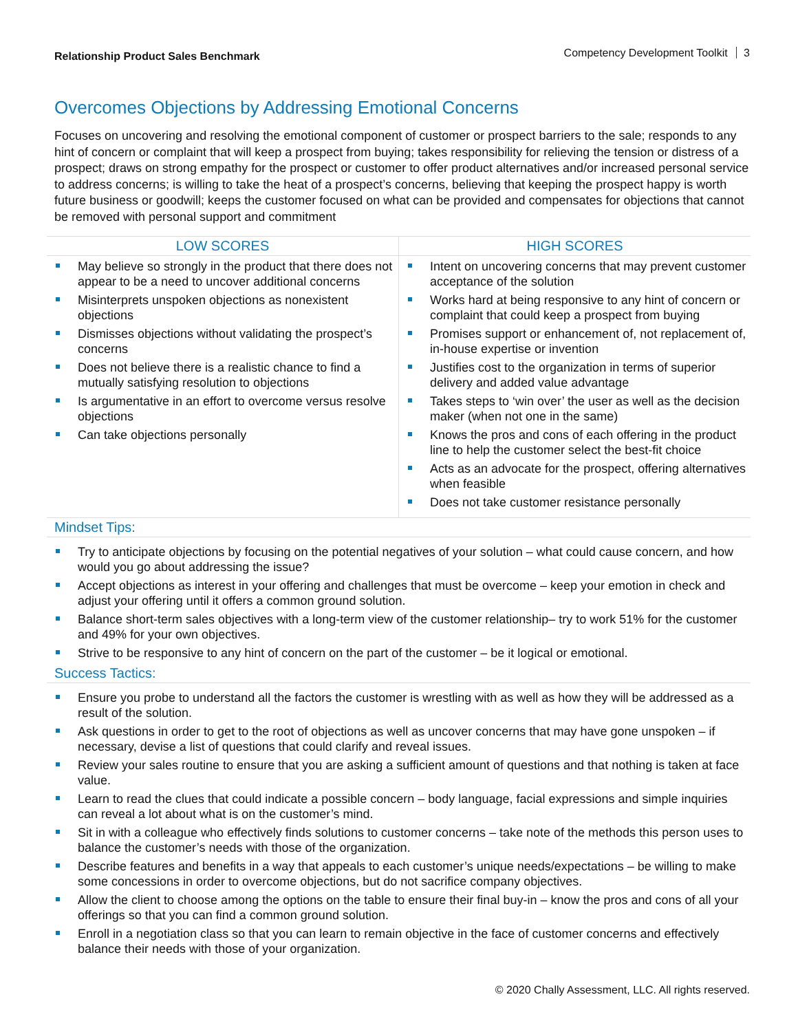Relationship Product Sales Benchmark
Competency Development Toolkit 3
Overcomes Objections by Addressing Emotional Concerns
Focuses on uncovering and resolving the emotional component of customer or prospect barriers to the sale; responds to any hint of concern or complaint that will keep a prospect from buying; takes responsibility for relieving the tension or distress of a prospect; draws on strong empathy for the prospect or customer to offer product alternatives and/or increased personal service to address concerns; is willing to take the heat of a prospect’s concerns, believing that keeping the prospect happy is worth future business or goodwill; keeps the customer focused on what can be provided and compensates for objections that cannot be removed with personal support and commitment
| LOW SCORES | HIGH SCORES |
| --- | --- |
| May believe so strongly in the product that there does not appear to be a need to uncover additional concerns Misinterprets unspoken objections as nonexistent objections Dismisses objections without validating the prospect’s concerns Does not believe there is a realistic chance to find a mutually satisfying resolution to objections Is argumentative in an effort to overcome versus resolve objections Can take objections personally | Intent on uncovering concerns that may prevent customer acceptance of the solution Works hard at being responsive to any hint of concern or complaint that could keep a prospect from buying Promises support or enhancement of, not replacement of, in-house expertise or invention Justifies cost to the organization in terms of superior delivery and added value advantage Takes steps to ‘win over’ the user as well as the decision maker (when not one in the same) Knows the pros and cons of each offering in the product line to help the customer select the best-fit choice Acts as an advocate for the prospect, offering alternatives when feasible Does not take customer resistance personally |
Mindset Tips:
Try to anticipate objections by focusing on the potential negatives of your solution – what could cause concern, and how would you go about addressing the issue?
Accept objections as interest in your offering and challenges that must be overcome – keep your emotion in check and adjust your offering until it offers a common ground solution.
Balance short-term sales objectives with a long-term view of the customer relationship– try to work 51% for the customer and 49% for your own objectives.
Strive to be responsive to any hint of concern on the part of the customer – be it logical or emotional.
Success Tactics:
Ensure you probe to understand all the factors the customer is wrestling with as well as how they will be addressed as a result of the solution.
Ask questions in order to get to the root of objections as well as uncover concerns that may have gone unspoken – if necessary, devise a list of questions that could clarify and reveal issues.
Review your sales routine to ensure that you are asking a sufficient amount of questions and that nothing is taken at face value.
Learn to read the clues that could indicate a possible concern – body language, facial expressions and simple inquiries can reveal a lot about what is on the customer’s mind.
Sit in with a colleague who effectively finds solutions to customer concerns – take note of the methods this person uses to balance the customer’s needs with those of the organization.
Describe features and benefits in a way that appeals to each customer’s unique needs/expectations – be willing to make some concessions in order to overcome objections, but do not sacrifice company objectives.
Allow the client to choose among the options on the table to ensure their final buy-in – know the pros and cons of all your offerings so that you can find a common ground solution.
Enroll in a negotiation class so that you can learn to remain objective in the face of customer concerns and effectively balance their needs with those of your organization.
© 2020 Chally Assessment, LLC. All rights reserved.